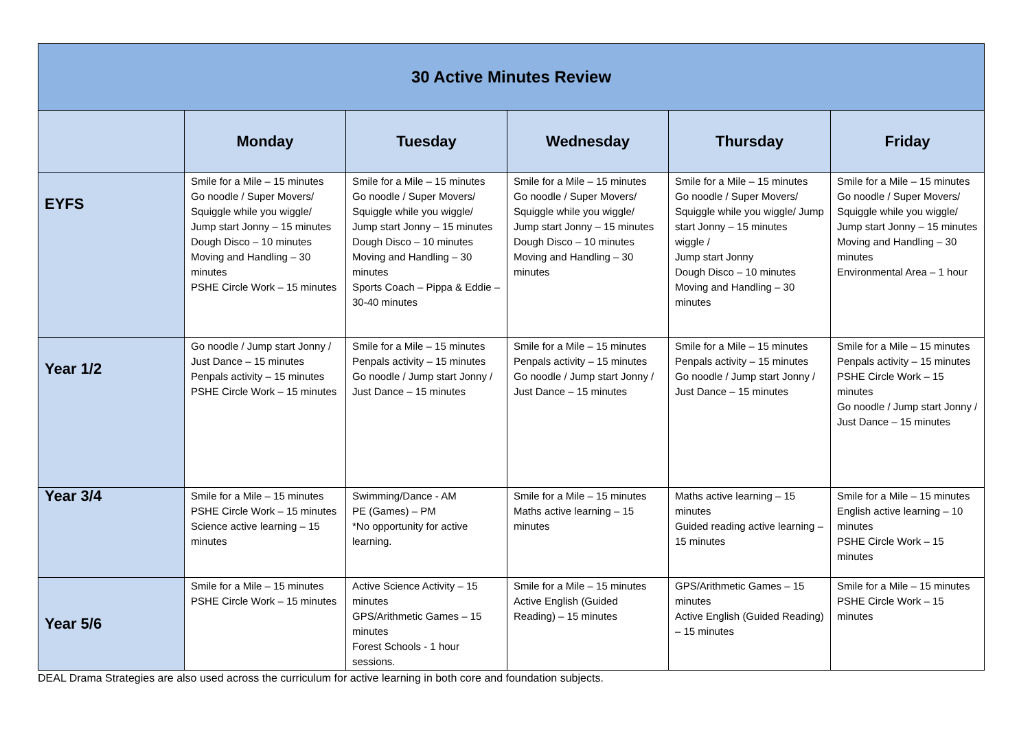| 30 Active Minutes Review | | | | | |
| | Monday | Tuesday | Wednesday | Thursday | Friday |
| EYFS | Smile for a Mile – 15 minutes Go noodle / Super Movers/ Squiggle while you wiggle/ Jump start Jonny – 15 minutes Dough Disco – 10 minutes Moving and Handling – 30 minutes PSHE Circle Work – 15 minutes | Smile for a Mile – 15 minutes Go noodle / Super Movers/ Squiggle while you wiggle/ Jump start Jonny – 15 minutes Dough Disco – 10 minutes Moving and Handling – 30 minutes Sports Coach – Pippa & Eddie – 30-40 minutes | Smile for a Mile – 15 minutes Go noodle / Super Movers/ Squiggle while you wiggle/ Jump start Jonny – 15 minutes Dough Disco – 10 minutes Moving and Handling – 30 minutes | Smile for a Mile – 15 minutes Go noodle / Super Movers/ Squiggle while you wiggle/ Jump start Jonny – 15 minutes wiggle / Jump start Jonny Dough Disco – 10 minutes Moving and Handling – 30 minutes | Smile for a Mile – 15 minutes Go noodle / Super Movers/ Squiggle while you wiggle/ Jump start Jonny – 15 minutes Moving and Handling – 30 minutes Environmental Area – 1 hour |
| Year 1/2 | Go noodle / Jump start Jonny / Just Dance – 15 minutes Penpals activity – 15 minutes PSHE Circle Work – 15 minutes | Smile for a Mile – 15 minutes Penpals activity – 15 minutes Go noodle / Jump start Jonny / Just Dance – 15 minutes | Smile for a Mile – 15 minutes Penpals activity – 15 minutes Go noodle / Jump start Jonny / Just Dance – 15 minutes | Smile for a Mile – 15 minutes Penpals activity – 15 minutes Go noodle / Jump start Jonny / Just Dance – 15 minutes | Smile for a Mile – 15 minutes Penpals activity – 15 minutes PSHE Circle Work – 15 minutes Go noodle / Jump start Jonny / Just Dance – 15 minutes |
| Year 3/4 | Smile for a Mile – 15 minutes PSHE Circle Work – 15 minutes Science active learning – 15 minutes | Swimming/Dance - AM PE (Games) – PM *No opportunity for active learning. | Smile for a Mile – 15 minutes Maths active learning – 15 minutes | Maths active learning – 15 minutes Guided reading active learning – 15 minutes | Smile for a Mile – 15 minutes English active learning – 10 minutes PSHE Circle Work – 15 minutes |
| Year 5/6 | Smile for a Mile – 15 minutes PSHE Circle Work – 15 minutes | Active Science Activity – 15 minutes GPS/Arithmetic Games – 15 minutes Forest Schools - 1 hour sessions. | Smile for a Mile – 15 minutes Active English (Guided Reading) – 15 minutes | GPS/Arithmetic Games – 15 minutes Active English (Guided Reading) – 15 minutes | Smile for a Mile – 15 minutes PSHE Circle Work – 15 minutes |
DEAL Drama Strategies are also used across the curriculum for active learning in both core and foundation subjects.